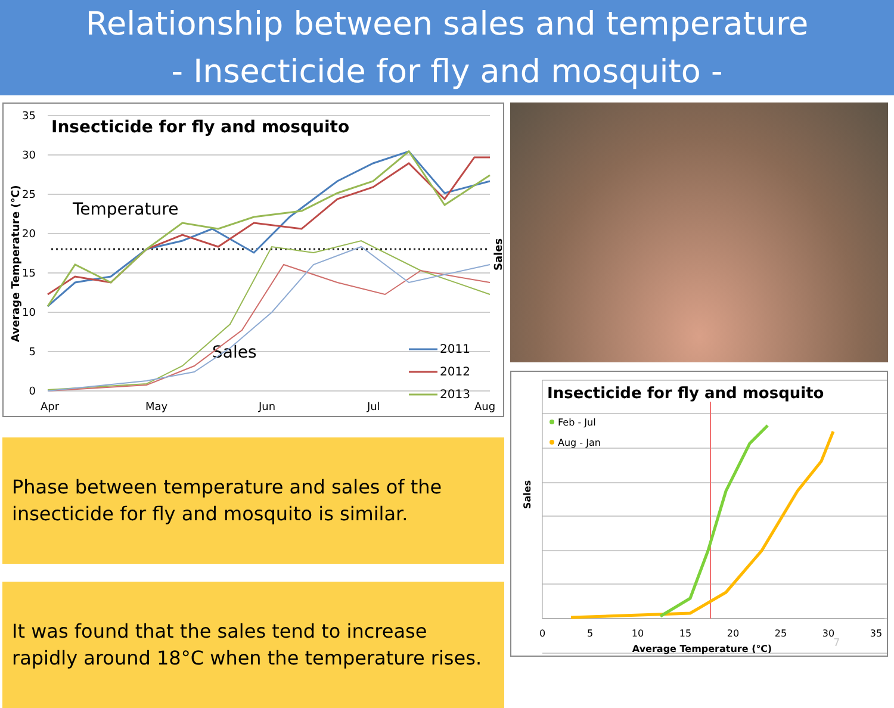Relationship between sales and temperature
- Insecticide for fly and mosquito -
35
30
25
20
15
10
5
0
Apr
May
Jun
Jul
Aug
Insecticide for fly and mosquito
Temperature
Sales
Average Temperature (℃)
Sales
2011
2012
2013
Phase between temperature and sales of the insecticide for fly and mosquito is similar.
It was found that the sales tend to increase rapidly around 18°C when the temperature rises.
Insecticide for fly and mosquito
Feb - Jul
Aug - Jan
Sales
0
5
10
15
20
25
30
35
Average Temperature (℃)
7